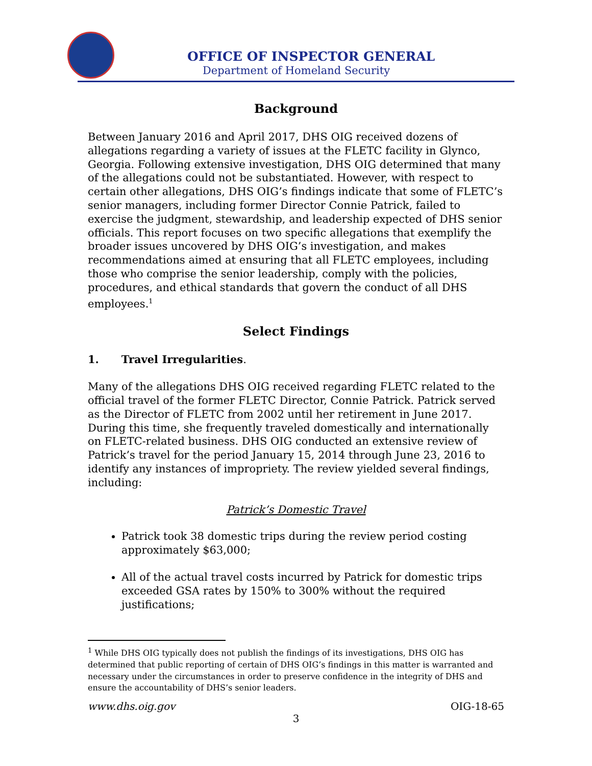OFFICE OF INSPECTOR GENERAL
Department of Homeland Security
Background
Between January 2016 and April 2017, DHS OIG received dozens of allegations regarding a variety of issues at the FLETC facility in Glynco, Georgia. Following extensive investigation, DHS OIG determined that many of the allegations could not be substantiated. However, with respect to certain other allegations, DHS OIG’s findings indicate that some of FLETC’s senior managers, including former Director Connie Patrick, failed to exercise the judgment, stewardship, and leadership expected of DHS senior officials. This report focuses on two specific allegations that exemplify the broader issues uncovered by DHS OIG’s investigation, and makes recommendations aimed at ensuring that all FLETC employees, including those who comprise the senior leadership, comply with the policies, procedures, and ethical standards that govern the conduct of all DHS employees.<sup>1</sup>
Select Findings
1. Travel Irregularities.
Many of the allegations DHS OIG received regarding FLETC related to the official travel of the former FLETC Director, Connie Patrick. Patrick served as the Director of FLETC from 2002 until her retirement in June 2017. During this time, she frequently traveled domestically and internationally on FLETC-related business. DHS OIG conducted an extensive review of Patrick’s travel for the period January 15, 2014 through June 23, 2016 to identify any instances of impropriety. The review yielded several findings, including:
Patrick’s Domestic Travel
Patrick took 38 domestic trips during the review period costing approximately $63,000;
All of the actual travel costs incurred by Patrick for domestic trips exceeded GSA rates by 150% to 300% without the required justifications;
<sup>1</sup> While DHS OIG typically does not publish the findings of its investigations, DHS OIG has determined that public reporting of certain of DHS OIG’s findings in this matter is warranted and necessary under the circumstances in order to preserve confidence in the integrity of DHS and ensure the accountability of DHS’s senior leaders.
www.dhs.oig.gov OIG-18-65
3